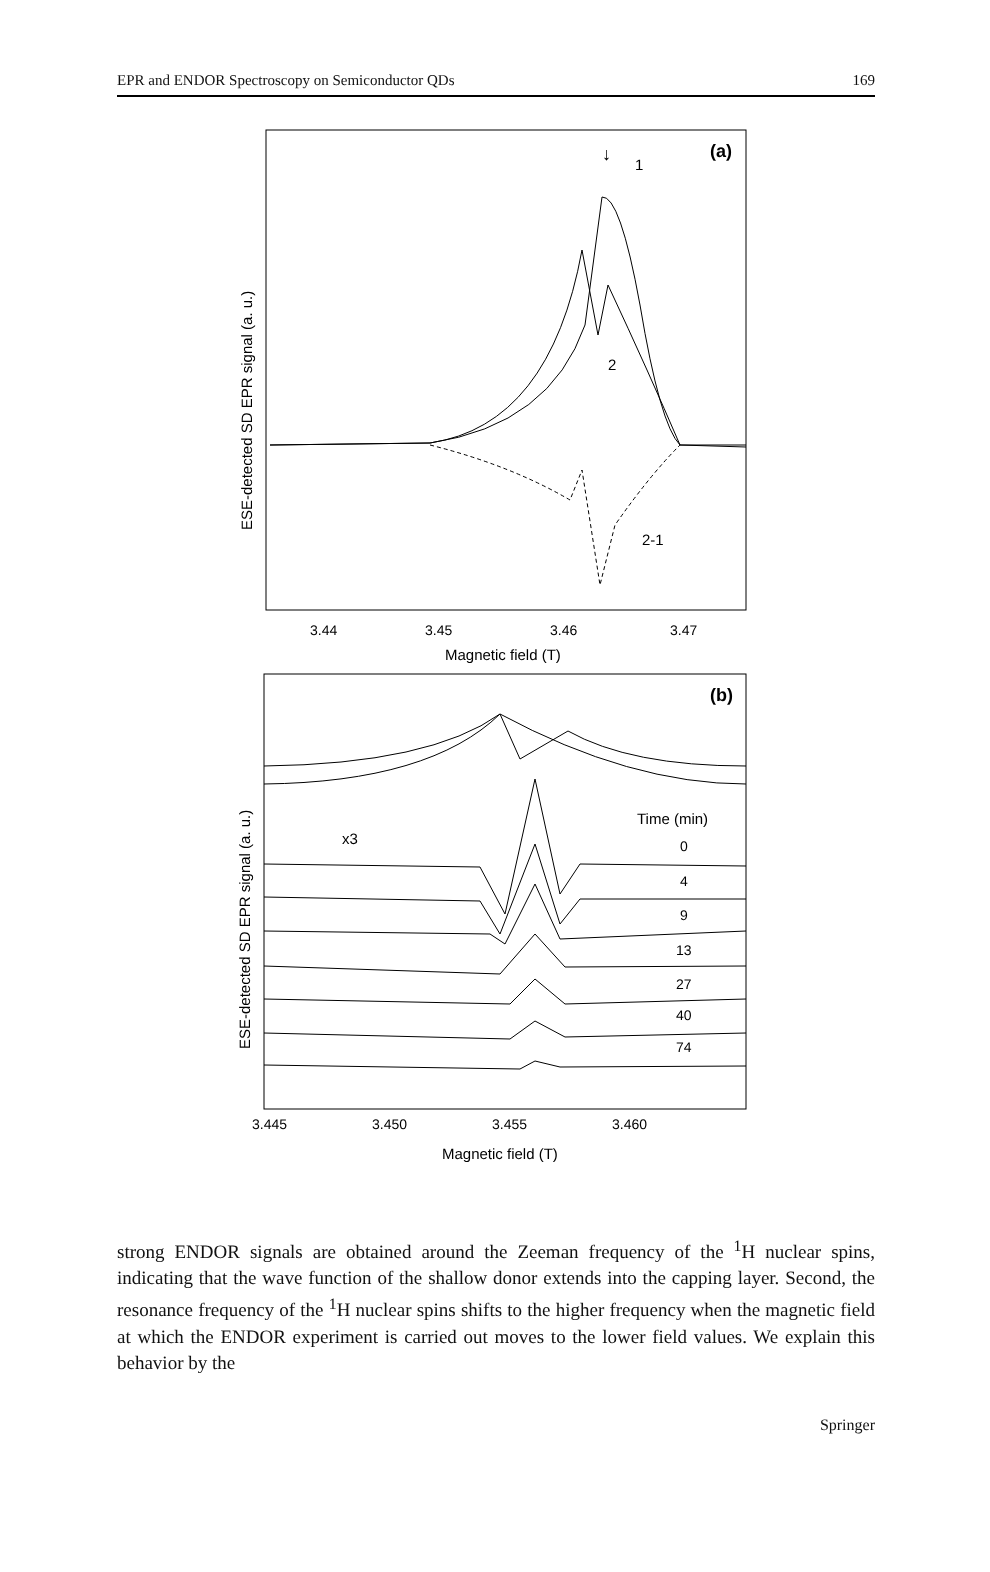EPR and ENDOR Spectroscopy on Semiconductor QDs 169
(a)
↓
1
2
2-1
3.44
3.45
3.46
3.47
Magnetic field (T)
ESE-detected SD EPR signal (a. u.)
(b)
x3
Time (min)
0
4
9
13
27
40
74
3.445
3.450
3.455
3.460
Magnetic field (T)
ESE-detected SD EPR signal (a. u.)
strong ENDOR signals are obtained around the Zeeman frequency of the <sup>1</sup>H nuclear spins, indicating that the wave function of the shallow donor extends into the capping layer. Second, the resonance frequency of the <sup>1</sup>H nuclear spins shifts to the higher frequency when the magnetic field at which the ENDOR experiment is carried out moves to the lower field values. We explain this behavior by the
Springer